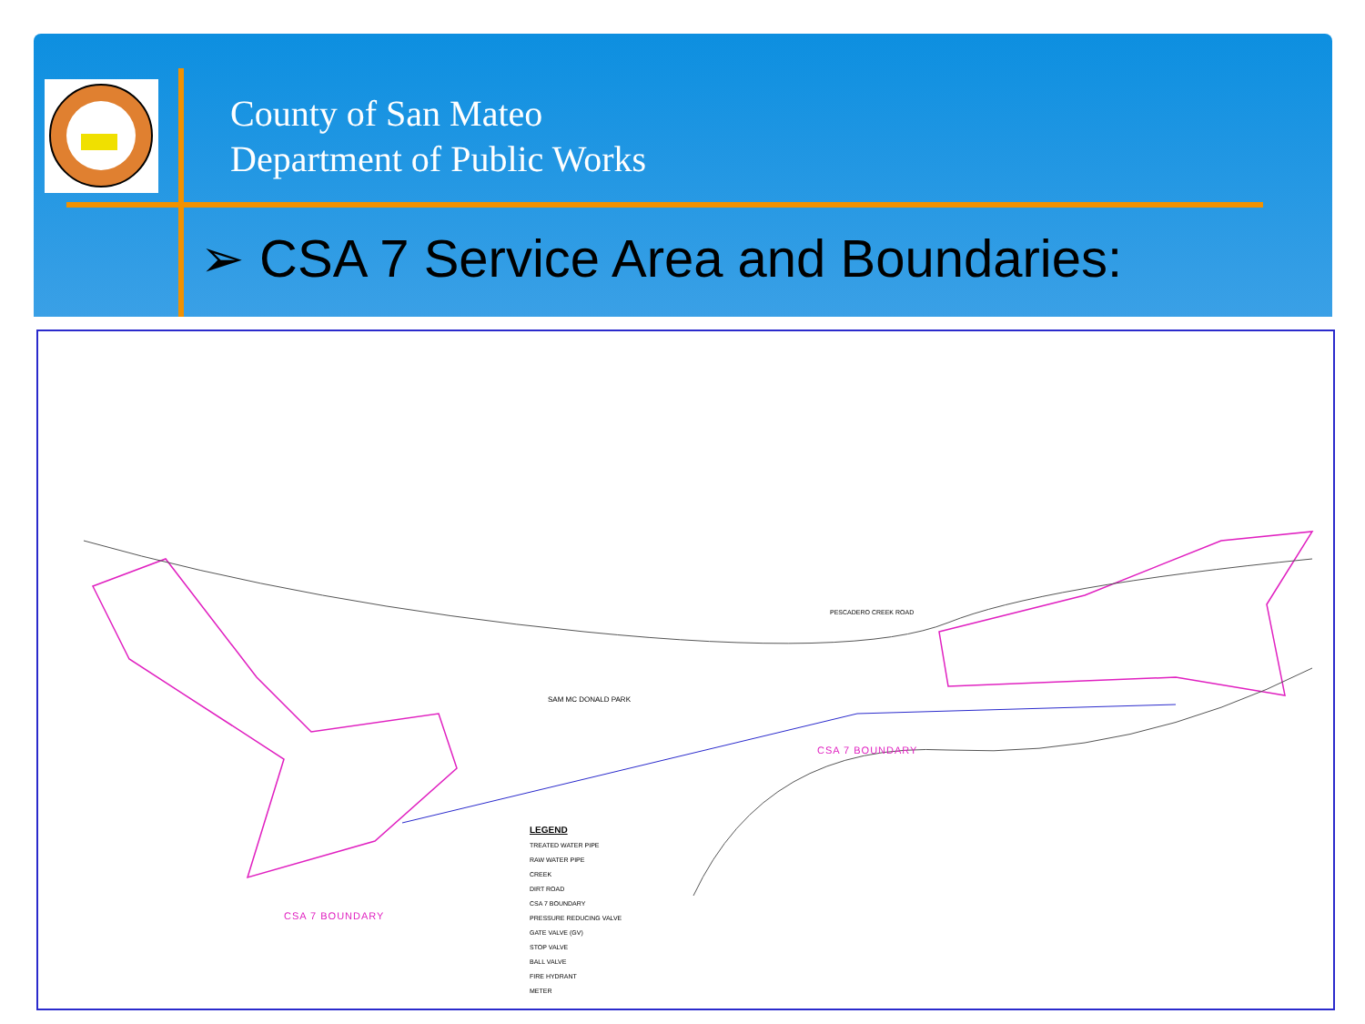County of San Mateo
Department of Public Works
➢ CSA 7 Service Area and Boundaries:
CSA 7 BOUNDARY
CSA 7 BOUNDARY
LEGEND
TREATED WATER PIPE
RAW WATER PIPE
CREEK
DIRT ROAD
CSA 7 BOUNDARY
PRESSURE REDUCING VALVE
GATE VALVE (GV)
STOP VALVE
BALL VALVE
FIRE HYDRANT
METER
SAM MC DONALD PARK
PESCADERO CREEK ROAD